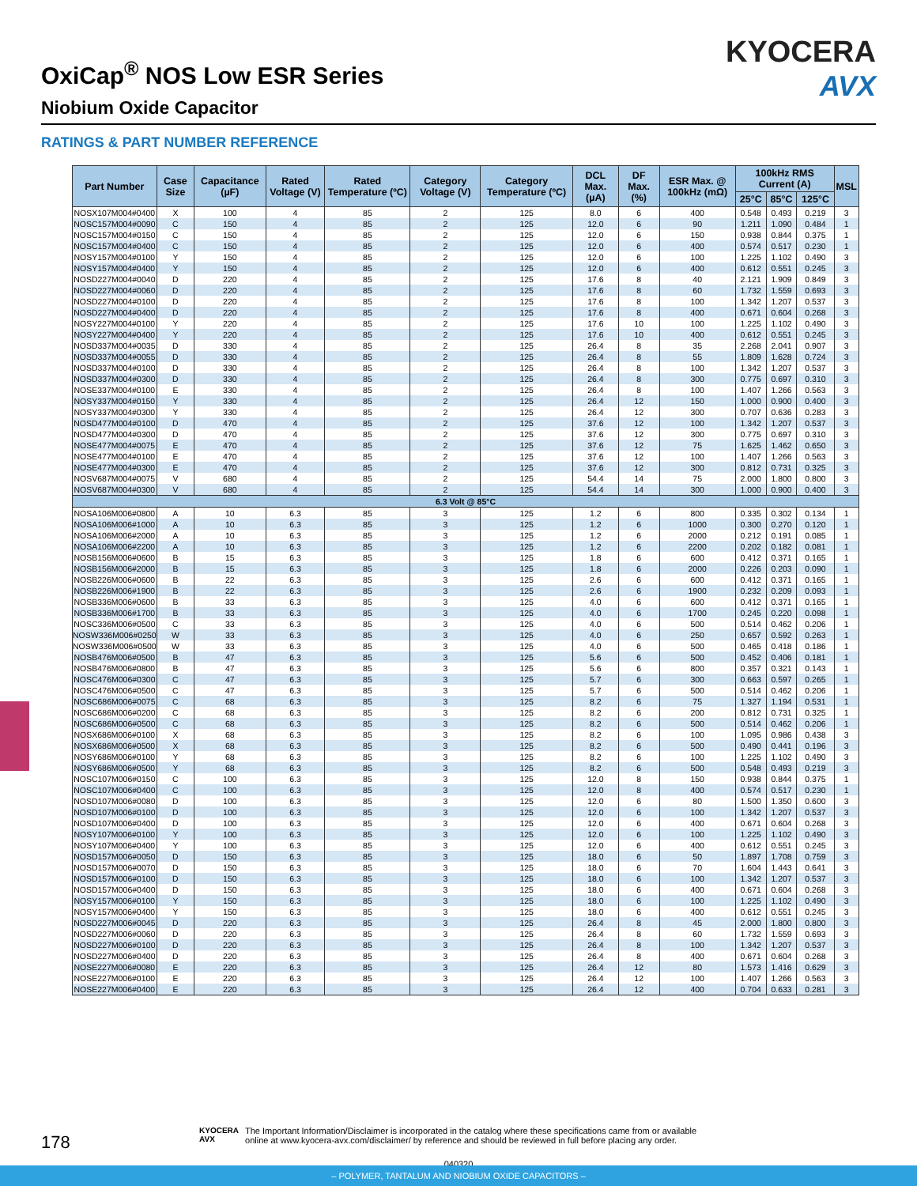KYOCERA
AVX
OxiCap<sup>®</sup> NOS Low ESR Series
Niobium Oxide Capacitor
RATINGS & PART NUMBER REFERENCE
| Part Number | Case Size | Capacitance (µF) | Rated Voltage (V) | Rated Temperature (ºC) | Category Voltage (V) | Category Temperature (ºC) | DCL Max. (µA) | DF Max. (%) | ESR Max. @ 100kHz (mΩ) | 100kHz RMS Current (A) | | | MSL |
| --- | --- | --- | --- | --- | --- | --- | --- | --- | --- | --- | --- | --- | --- |
| | | | | | | | | | | 25°C | 85°C | 125°C | |
| NOSX107M004#0400 | X | 100 | 4 | 85 | 2 | 125 | 8.0 | 6 | 400 | 0.548 | 0.493 | 0.219 | 3 |
| NOSC157M004#0090 | C | 150 | 4 | 85 | 2 | 125 | 12.0 | 6 | 90 | 1.211 | 1.090 | 0.484 | 1 |
| NOSC157M004#0150 | C | 150 | 4 | 85 | 2 | 125 | 12.0 | 6 | 150 | 0.938 | 0.844 | 0.375 | 1 |
| NOSC157M004#0400 | C | 150 | 4 | 85 | 2 | 125 | 12.0 | 6 | 400 | 0.574 | 0.517 | 0.230 | 1 |
| NOSY157M004#0100 | Y | 150 | 4 | 85 | 2 | 125 | 12.0 | 6 | 100 | 1.225 | 1.102 | 0.490 | 3 |
| NOSY157M004#0400 | Y | 150 | 4 | 85 | 2 | 125 | 12.0 | 6 | 400 | 0.612 | 0.551 | 0.245 | 3 |
| NOSD227M004#0040 | D | 220 | 4 | 85 | 2 | 125 | 17.6 | 8 | 40 | 2.121 | 1.909 | 0.849 | 3 |
| NOSD227M004#0060 | D | 220 | 4 | 85 | 2 | 125 | 17.6 | 8 | 60 | 1.732 | 1.559 | 0.693 | 3 |
| NOSD227M004#0100 | D | 220 | 4 | 85 | 2 | 125 | 17.6 | 8 | 100 | 1.342 | 1.207 | 0.537 | 3 |
| NOSD227M004#0400 | D | 220 | 4 | 85 | 2 | 125 | 17.6 | 8 | 400 | 0.671 | 0.604 | 0.268 | 3 |
| NOSY227M004#0100 | Y | 220 | 4 | 85 | 2 | 125 | 17.6 | 10 | 100 | 1.225 | 1.102 | 0.490 | 3 |
| NOSY227M004#0400 | Y | 220 | 4 | 85 | 2 | 125 | 17.6 | 10 | 400 | 0.612 | 0.551 | 0.245 | 3 |
| NOSD337M004#0035 | D | 330 | 4 | 85 | 2 | 125 | 26.4 | 8 | 35 | 2.268 | 2.041 | 0.907 | 3 |
| NOSD337M004#0055 | D | 330 | 4 | 85 | 2 | 125 | 26.4 | 8 | 55 | 1.809 | 1.628 | 0.724 | 3 |
| NOSD337M004#0100 | D | 330 | 4 | 85 | 2 | 125 | 26.4 | 8 | 100 | 1.342 | 1.207 | 0.537 | 3 |
| NOSD337M004#0300 | D | 330 | 4 | 85 | 2 | 125 | 26.4 | 8 | 300 | 0.775 | 0.697 | 0.310 | 3 |
| NOSE337M004#0100 | E | 330 | 4 | 85 | 2 | 125 | 26.4 | 8 | 100 | 1.407 | 1.266 | 0.563 | 3 |
| NOSY337M004#0150 | Y | 330 | 4 | 85 | 2 | 125 | 26.4 | 12 | 150 | 1.000 | 0.900 | 0.400 | 3 |
| NOSY337M004#0300 | Y | 330 | 4 | 85 | 2 | 125 | 26.4 | 12 | 300 | 0.707 | 0.636 | 0.283 | 3 |
| NOSD477M004#0100 | D | 470 | 4 | 85 | 2 | 125 | 37.6 | 12 | 100 | 1.342 | 1.207 | 0.537 | 3 |
| NOSD477M004#0300 | D | 470 | 4 | 85 | 2 | 125 | 37.6 | 12 | 300 | 0.775 | 0.697 | 0.310 | 3 |
| NOSE477M004#0075 | E | 470 | 4 | 85 | 2 | 125 | 37.6 | 12 | 75 | 1.625 | 1.462 | 0.650 | 3 |
| NOSE477M004#0100 | E | 470 | 4 | 85 | 2 | 125 | 37.6 | 12 | 100 | 1.407 | 1.266 | 0.563 | 3 |
| NOSE477M004#0300 | E | 470 | 4 | 85 | 2 | 125 | 37.6 | 12 | 300 | 0.812 | 0.731 | 0.325 | 3 |
| NOSV687M004#0075 | V | 680 | 4 | 85 | 2 | 125 | 54.4 | 14 | 75 | 2.000 | 1.800 | 0.800 | 3 |
| NOSV687M004#0300 | V | 680 | 4 | 85 | 2 | 125 | 54.4 | 14 | 300 | 1.000 | 0.900 | 0.400 | 3 |
| 6.3 Volt @ 85°C | | | | | | | | | | | | | |
| NOSA106M006#0800 | A | 10 | 6.3 | 85 | 3 | 125 | 1.2 | 6 | 800 | 0.335 | 0.302 | 0.134 | 1 |
| NOSA106M006#1000 | A | 10 | 6.3 | 85 | 3 | 125 | 1.2 | 6 | 1000 | 0.300 | 0.270 | 0.120 | 1 |
| NOSA106M006#2000 | A | 10 | 6.3 | 85 | 3 | 125 | 1.2 | 6 | 2000 | 0.212 | 0.191 | 0.085 | 1 |
| NOSA106M006#2200 | A | 10 | 6.3 | 85 | 3 | 125 | 1.2 | 6 | 2200 | 0.202 | 0.182 | 0.081 | 1 |
| NOSB156M006#0600 | B | 15 | 6.3 | 85 | 3 | 125 | 1.8 | 6 | 600 | 0.412 | 0.371 | 0.165 | 1 |
| NOSB156M006#2000 | B | 15 | 6.3 | 85 | 3 | 125 | 1.8 | 6 | 2000 | 0.226 | 0.203 | 0.090 | 1 |
| NOSB226M006#0600 | B | 22 | 6.3 | 85 | 3 | 125 | 2.6 | 6 | 600 | 0.412 | 0.371 | 0.165 | 1 |
| NOSB226M006#1900 | B | 22 | 6.3 | 85 | 3 | 125 | 2.6 | 6 | 1900 | 0.232 | 0.209 | 0.093 | 1 |
| NOSB336M006#0600 | B | 33 | 6.3 | 85 | 3 | 125 | 4.0 | 6 | 600 | 0.412 | 0.371 | 0.165 | 1 |
| NOSB336M006#1700 | B | 33 | 6.3 | 85 | 3 | 125 | 4.0 | 6 | 1700 | 0.245 | 0.220 | 0.098 | 1 |
| NOSC336M006#0500 | C | 33 | 6.3 | 85 | 3 | 125 | 4.0 | 6 | 500 | 0.514 | 0.462 | 0.206 | 1 |
| NOSW336M006#0250 | W | 33 | 6.3 | 85 | 3 | 125 | 4.0 | 6 | 250 | 0.657 | 0.592 | 0.263 | 1 |
| NOSW336M006#0500 | W | 33 | 6.3 | 85 | 3 | 125 | 4.0 | 6 | 500 | 0.465 | 0.418 | 0.186 | 1 |
| NOSB476M006#0500 | B | 47 | 6.3 | 85 | 3 | 125 | 5.6 | 6 | 500 | 0.452 | 0.406 | 0.181 | 1 |
| NOSB476M006#0800 | B | 47 | 6.3 | 85 | 3 | 125 | 5.6 | 6 | 800 | 0.357 | 0.321 | 0.143 | 1 |
| NOSC476M006#0300 | C | 47 | 6.3 | 85 | 3 | 125 | 5.7 | 6 | 300 | 0.663 | 0.597 | 0.265 | 1 |
| NOSC476M006#0500 | C | 47 | 6.3 | 85 | 3 | 125 | 5.7 | 6 | 500 | 0.514 | 0.462 | 0.206 | 1 |
| NOSC686M006#0075 | C | 68 | 6.3 | 85 | 3 | 125 | 8.2 | 6 | 75 | 1.327 | 1.194 | 0.531 | 1 |
| NOSC686M006#0200 | C | 68 | 6.3 | 85 | 3 | 125 | 8.2 | 6 | 200 | 0.812 | 0.731 | 0.325 | 1 |
| NOSC686M006#0500 | C | 68 | 6.3 | 85 | 3 | 125 | 8.2 | 6 | 500 | 0.514 | 0.462 | 0.206 | 1 |
| NOSX686M006#0100 | X | 68 | 6.3 | 85 | 3 | 125 | 8.2 | 6 | 100 | 1.095 | 0.986 | 0.438 | 3 |
| NOSX686M006#0500 | X | 68 | 6.3 | 85 | 3 | 125 | 8.2 | 6 | 500 | 0.490 | 0.441 | 0.196 | 3 |
| NOSY686M006#0100 | Y | 68 | 6.3 | 85 | 3 | 125 | 8.2 | 6 | 100 | 1.225 | 1.102 | 0.490 | 3 |
| NOSY686M006#0500 | Y | 68 | 6.3 | 85 | 3 | 125 | 8.2 | 6 | 500 | 0.548 | 0.493 | 0.219 | 3 |
| NOSC107M006#0150 | C | 100 | 6.3 | 85 | 3 | 125 | 12.0 | 8 | 150 | 0.938 | 0.844 | 0.375 | 1 |
| NOSC107M006#0400 | C | 100 | 6.3 | 85 | 3 | 125 | 12.0 | 8 | 400 | 0.574 | 0.517 | 0.230 | 1 |
| NOSD107M006#0080 | D | 100 | 6.3 | 85 | 3 | 125 | 12.0 | 6 | 80 | 1.500 | 1.350 | 0.600 | 3 |
| NOSD107M006#0100 | D | 100 | 6.3 | 85 | 3 | 125 | 12.0 | 6 | 100 | 1.342 | 1.207 | 0.537 | 3 |
| NOSD107M006#0400 | D | 100 | 6.3 | 85 | 3 | 125 | 12.0 | 6 | 400 | 0.671 | 0.604 | 0.268 | 3 |
| NOSY107M006#0100 | Y | 100 | 6.3 | 85 | 3 | 125 | 12.0 | 6 | 100 | 1.225 | 1.102 | 0.490 | 3 |
| NOSY107M006#0400 | Y | 100 | 6.3 | 85 | 3 | 125 | 12.0 | 6 | 400 | 0.612 | 0.551 | 0.245 | 3 |
| NOSD157M006#0050 | D | 150 | 6.3 | 85 | 3 | 125 | 18.0 | 6 | 50 | 1.897 | 1.708 | 0.759 | 3 |
| NOSD157M006#0070 | D | 150 | 6.3 | 85 | 3 | 125 | 18.0 | 6 | 70 | 1.604 | 1.443 | 0.641 | 3 |
| NOSD157M006#0100 | D | 150 | 6.3 | 85 | 3 | 125 | 18.0 | 6 | 100 | 1.342 | 1.207 | 0.537 | 3 |
| NOSD157M006#0400 | D | 150 | 6.3 | 85 | 3 | 125 | 18.0 | 6 | 400 | 0.671 | 0.604 | 0.268 | 3 |
| NOSY157M006#0100 | Y | 150 | 6.3 | 85 | 3 | 125 | 18.0 | 6 | 100 | 1.225 | 1.102 | 0.490 | 3 |
| NOSY157M006#0400 | Y | 150 | 6.3 | 85 | 3 | 125 | 18.0 | 6 | 400 | 0.612 | 0.551 | 0.245 | 3 |
| NOSD227M006#0045 | D | 220 | 6.3 | 85 | 3 | 125 | 26.4 | 8 | 45 | 2.000 | 1.800 | 0.800 | 3 |
| NOSD227M006#0060 | D | 220 | 6.3 | 85 | 3 | 125 | 26.4 | 8 | 60 | 1.732 | 1.559 | 0.693 | 3 |
| NOSD227M006#0100 | D | 220 | 6.3 | 85 | 3 | 125 | 26.4 | 8 | 100 | 1.342 | 1.207 | 0.537 | 3 |
| NOSD227M006#0400 | D | 220 | 6.3 | 85 | 3 | 125 | 26.4 | 8 | 400 | 0.671 | 0.604 | 0.268 | 3 |
| NOSE227M006#0080 | E | 220 | 6.3 | 85 | 3 | 125 | 26.4 | 12 | 80 | 1.573 | 1.416 | 0.629 | 3 |
| NOSE227M006#0100 | E | 220 | 6.3 | 85 | 3 | 125 | 26.4 | 12 | 100 | 1.407 | 1.266 | 0.563 | 3 |
| NOSE227M006#0400 | E | 220 | 6.3 | 85 | 3 | 125 | 26.4 | 12 | 400 | 0.704 | 0.633 | 0.281 | 3 |
178
KYOCERA
AVX
The Important Information/Disclaimer is incorporated in the catalog where these specifications came from or available
online at www.kyocera-avx.com/disclaimer/ by reference and should be reviewed in full before placing any order.
040320
– POLYMER, TANTALUM AND NIOBIUM OXIDE CAPACITORS –